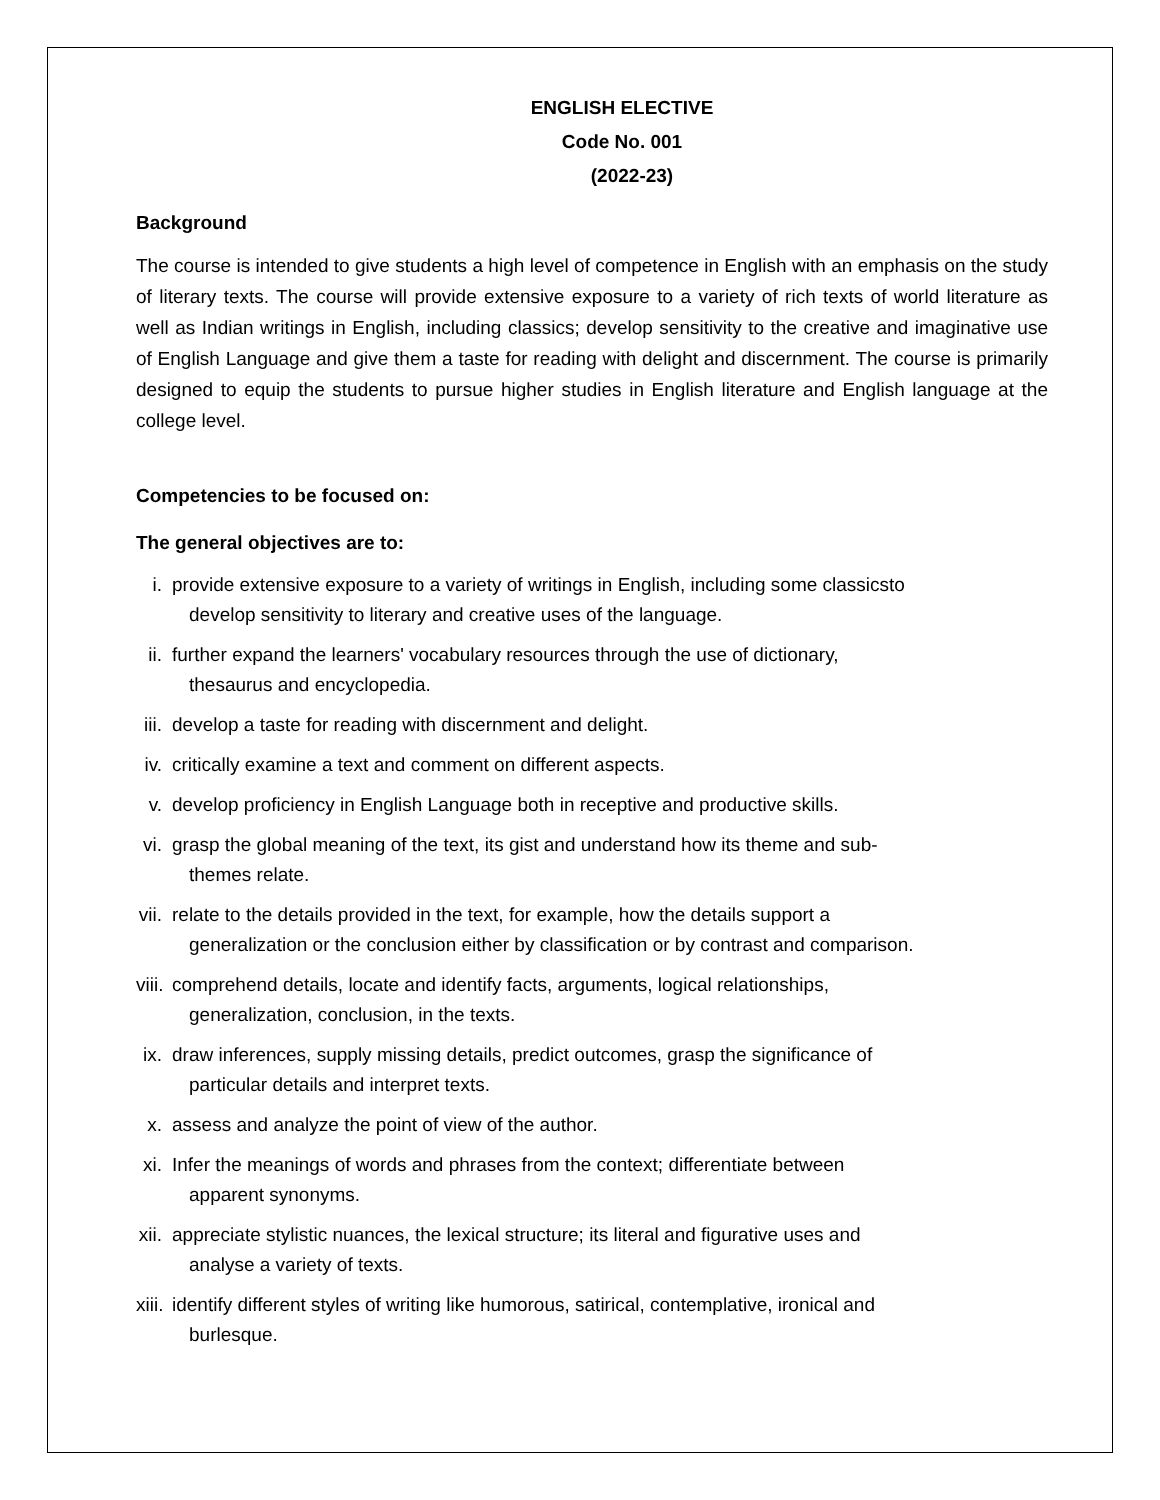ENGLISH ELECTIVE
Code No. 001
(2022-23)
Background
The course is intended to give students a high level of competence in English with an emphasis on the study of literary texts. The course will provide extensive exposure to a variety of rich texts of world literature as well as Indian writings in English, including classics; develop sensitivity to the creative and imaginative use of English Language and give them a taste for reading with delight and discernment. The course is primarily designed to equip the students to pursue higher studies in English literature and English language at the college level.
Competencies to be focused on:
The general objectives are to:
i. provide extensive exposure to a variety of writings in English, including some classicsto
develop sensitivity to literary and creative uses of the language.
ii.
further expand the learners' vocabulary resources through the use of dictionary,
thesaurus and encyclopedia.
iii.
develop a taste for reading with discernment and delight.
iv.
critically examine a text and comment on different aspects.
v. develop proficiency in English Language both in receptive and productive skills.
vi.
grasp the global meaning of the text, its gist and understand how its theme and sub-
themes relate.
vii.
relate to the details provided in the text, for example, how the details support a
generalization or the conclusion either by classification or by contrast and comparison.
viii.
comprehend details, locate and identify facts, arguments, logical relationships,
generalization, conclusion, in the texts.
ix.
draw inferences, supply missing details, predict outcomes, grasp the significance of
particular details and interpret texts.
x. assess and analyze the point of view of the author.
xi.
Infer the meanings of words and phrases from the context; differentiate between
apparent synonyms.
xii.
appreciate stylistic nuances, the lexical structure; its literal and figurative uses and
analyse a variety of texts.
xiii.
identify different styles of writing like humorous, satirical, contemplative, ironical and
burlesque.